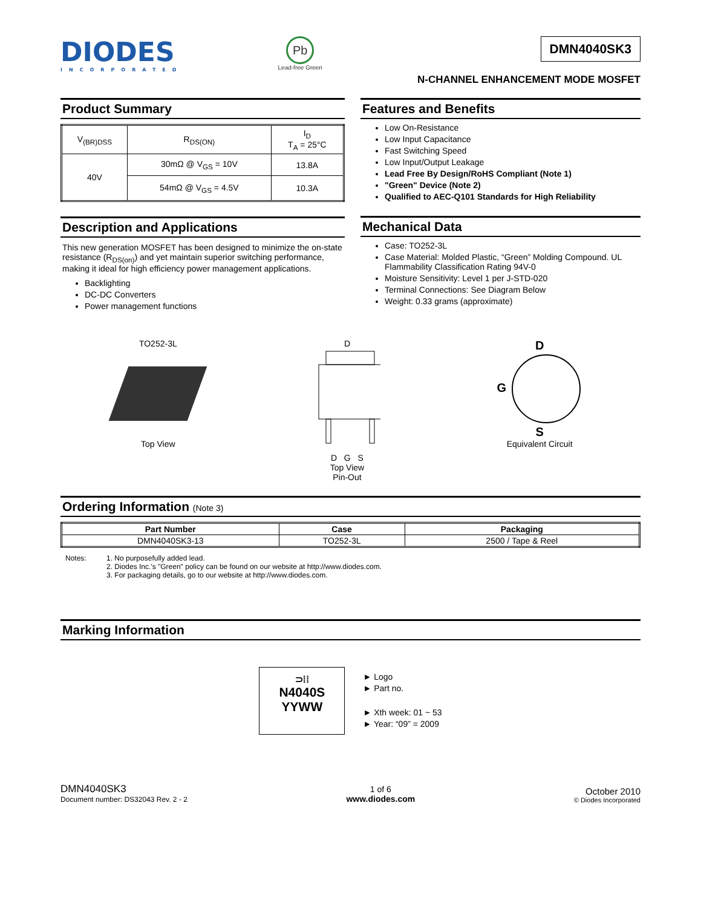DIODES
INCORPORATED
Pb
Lead-free Green
DMN4040SK3
N-CHANNEL ENHANCEMENT MODE MOSFET
Product Summary
| V<sub>(BR)DSS</sub> | R<sub>DS(ON)</sub> | I<sub>D</sub> T<sub>A</sub> = 25°C |
| 40V | 30mΩ @ V<sub>GS</sub> = 10V | 13.8A |
| | 54mΩ @ V<sub>GS</sub> = 4.5V | 10.3A |
Description and Applications
This new generation MOSFET has been designed to minimize the on-state resistance (R<sub>DS(on)</sub>) and yet maintain superior switching performance, making it ideal for high efficiency power management applications.
Backlighting
DC-DC Converters
Power management functions
Features and Benefits
Low On-Resistance
Low Input Capacitance
Fast Switching Speed
Low Input/Output Leakage
Lead Free By Design/RoHS Compliant (Note 1)
"Green" Device (Note 2)
Qualified to AEC-Q101 Standards for High Reliability
Mechanical Data
Case: TO252-3L
Case Material: Molded Plastic, “Green” Molding Compound. UL Flammability Classification Rating 94V-0
Moisture Sensitivity: Level 1 per J-STD-020
Terminal Connections: See Diagram Below
Weight: 0.33 grams (approximate)
TO252-3L
Top View
D
D G S
Top View
Pin-Out
D
G
S
Equivalent Circuit
Ordering Information (Note 3)
| Part Number | Case | Packaging |
| --- | --- | --- |
| DMN4040SK3-13 | TO252-3L | 2500 / Tape & Reel |
Notes: 1. No purposefully added lead.
2. Diodes Inc.'s "Green" policy can be found on our website at http://www.diodes.com.
3. For packaging details, go to our website at http://www.diodes.com.
Marking Information
⊃⁞⁞
N4040S
YYWW
► Logo
► Part no.
► Xth week: 01 ~ 53
► Year: “09” = 2009
DMN4040SK3
Document number: DS32043 Rev. 2 - 2
1 of 6
www.diodes.com
October 2010
© Diodes Incorporated